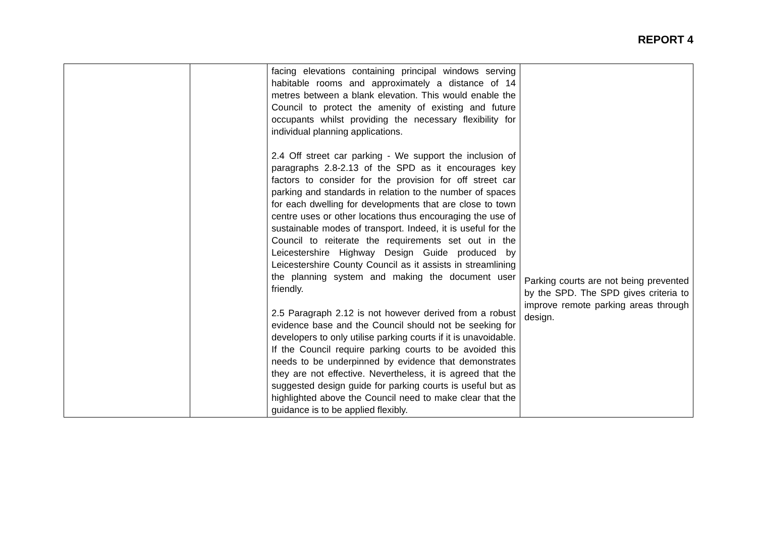REPORT 4
| | | facing elevations containing principal windows serving habitable rooms and approximately a distance of 14 metres between a blank elevation. This would enable the Council to protect the amenity of existing and future occupants whilst providing the necessary flexibility for individual planning applications. 2.4 Off street car parking - We support the inclusion of paragraphs 2.8-2.13 of the SPD as it encourages key factors to consider for the provision for off street car parking and standards in relation to the number of spaces for each dwelling for developments that are close to town centre uses or other locations thus encouraging the use of sustainable modes of transport. Indeed, it is useful for the Council to reiterate the requirements set out in the Leicestershire Highway Design Guide produced by Leicestershire County Council as it assists in streamlining the planning system and making the document user friendly. 2.5 Paragraph 2.12 is not however derived from a robust evidence base and the Council should not be seeking for developers to only utilise parking courts if it is unavoidable. If the Council require parking courts to be avoided this needs to be underpinned by evidence that demonstrates they are not effective. Nevertheless, it is agreed that the suggested design guide for parking courts is useful but as highlighted above the Council need to make clear that the guidance is to be applied flexibly. | Parking courts are not being prevented by the SPD. The SPD gives criteria to improve remote parking areas through design. |